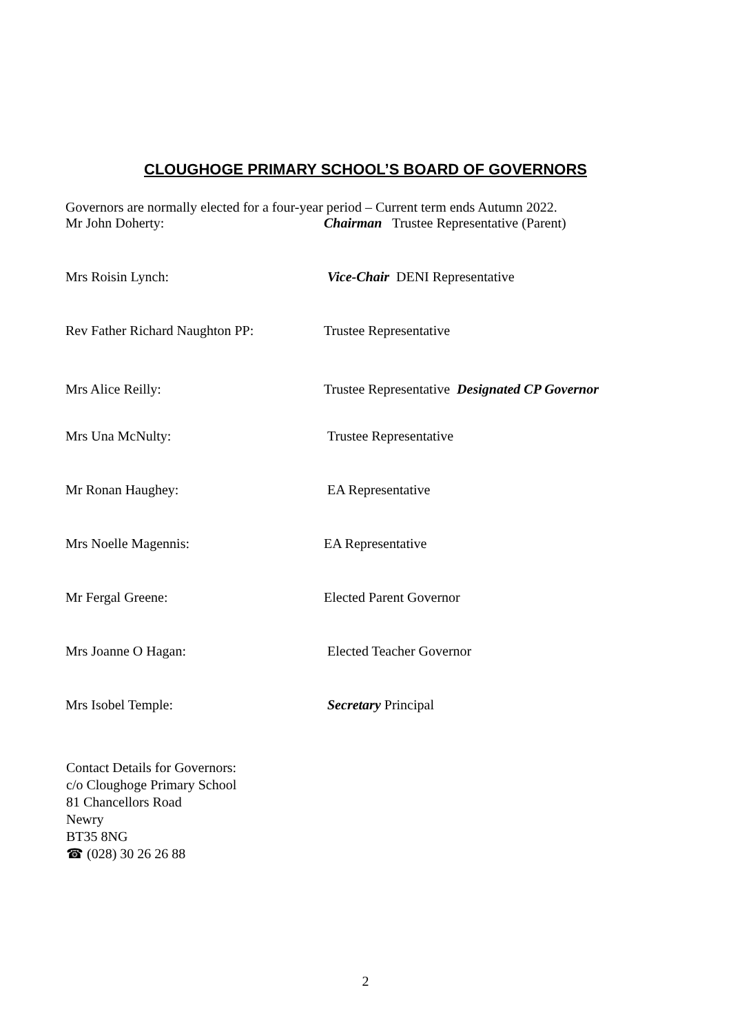CLOUGHOGE PRIMARY SCHOOL’S BOARD OF GOVERNORS
Governors are normally elected for a four-year period – Current term ends Autumn 2022.
Mr John Doherty: Chairman Trustee Representative (Parent)
Mrs Roisin Lynch: Vice-Chair DENI Representative
Rev Father Richard Naughton PP: Trustee Representative
Mrs Alice Reilly: Trustee Representative Designated CP Governor
Mrs Una McNulty: Trustee Representative
Mr Ronan Haughey: EA Representative
Mrs Noelle Magennis: EA Representative
Mr Fergal Greene: Elected Parent Governor
Mrs Joanne O Hagan: Elected Teacher Governor
Mrs Isobel Temple: Secretary Principal
Contact Details for Governors:
c/o Cloughoge Primary School
81 Chancellors Road
Newry
BT35 8NG
☎ (028) 30 26 26 88
2